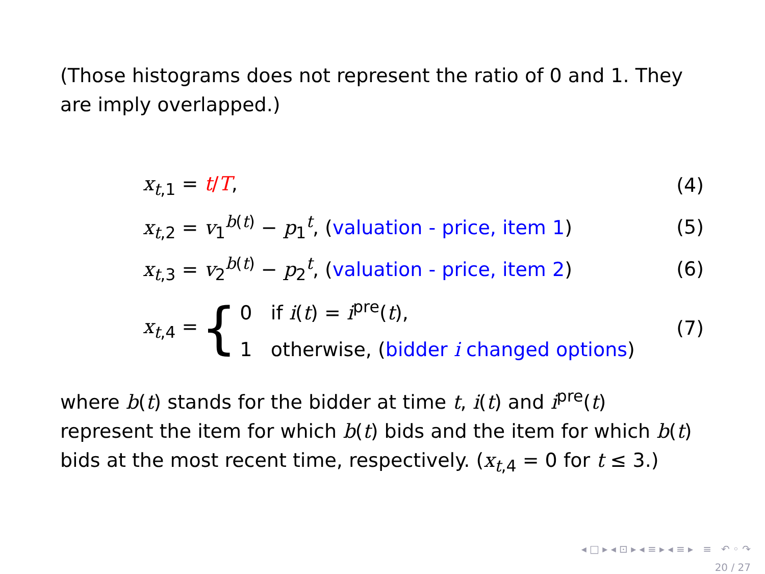(Those histograms does not represent the ratio of 0 and 1. They are imply overlapped.)
x<sub>t,1</sub> = t/T, (4)
x<sub>t,2</sub> = v<sub>1</sub><sup>b(t)</sup> − p<sub>1</sub><sup>t</sup>, (valuation - price, item 1) (5)
x<sub>t,3</sub> = v<sub>2</sub><sup>b(t)</sup> − p<sub>2</sub><sup>t</sup>, (valuation - price, item 2) (6)
x<sub>t,4</sub> = { 0 if i(t) = i<sup>pre</sup>(t),
1 otherwise, (bidder i changed options) (7)
where b(t) stands for the bidder at time t, i(t) and i<sup>pre</sup>(t) represent the item for which b(t) bids and the item for which b(t) bids at the most recent time, respectively. (x<sub>t,4</sub> = 0 for t ≤ 3.)
◂ □ ▸ ◂ ⊡ ▸ ◂ ≡ ▸ ◂ ≡ ▸ ≡ ↶ ◦ ↷
20 / 27